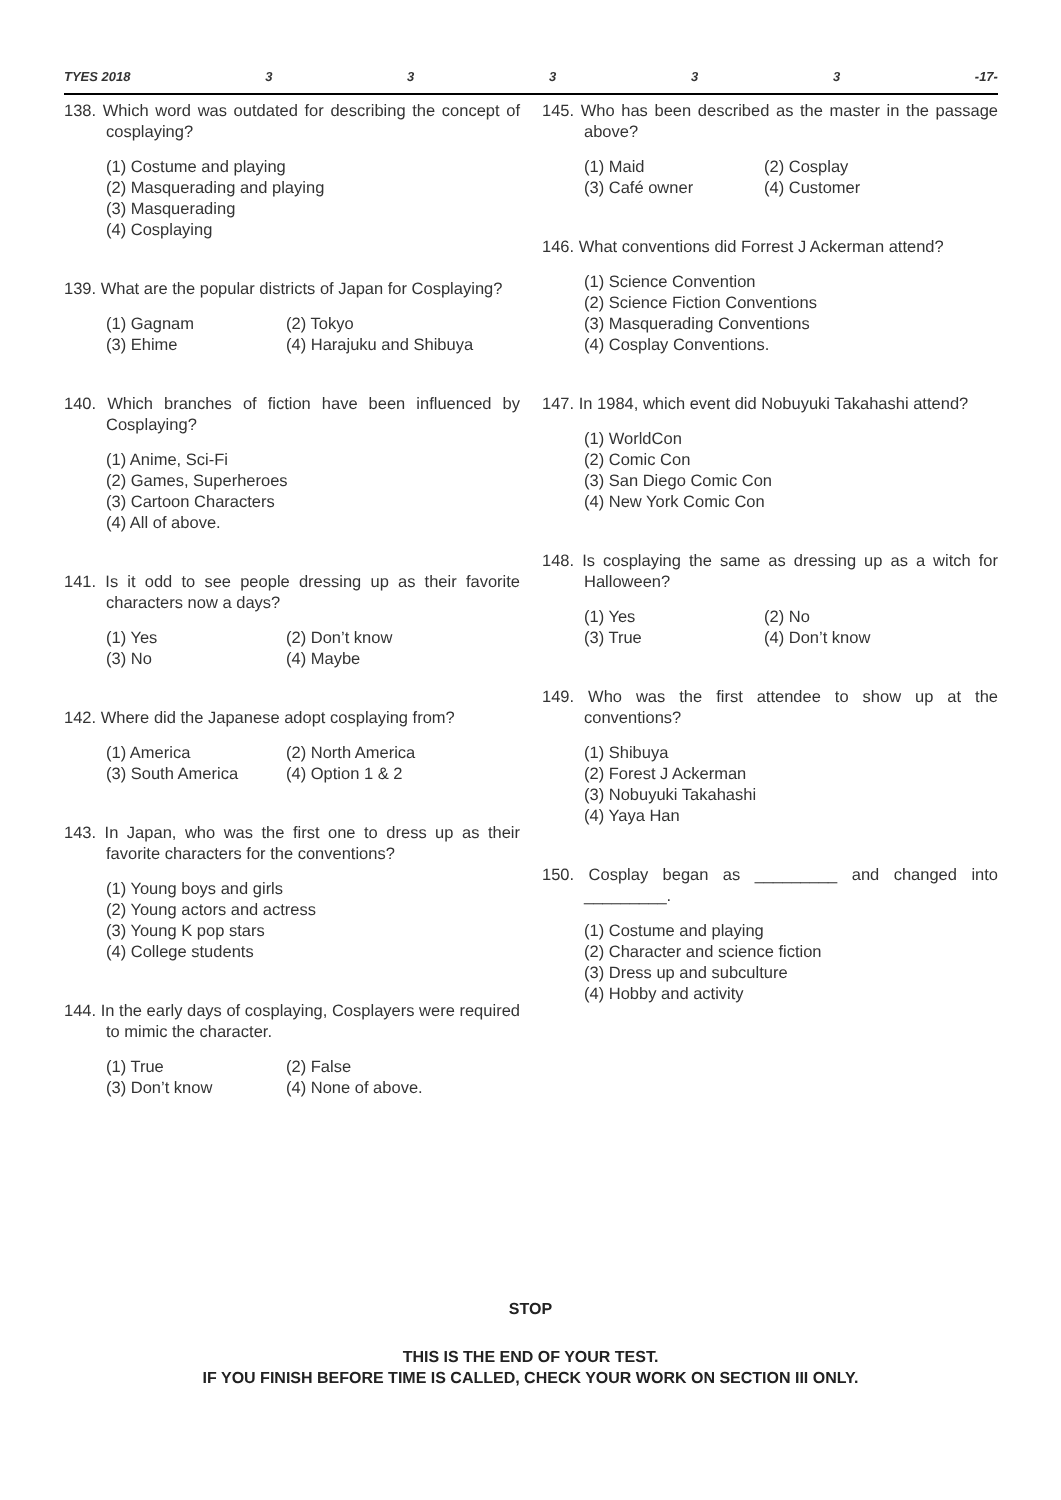TYES 2018 33333 -17-
138. Which word was outdated for describing the concept of cosplaying?
(1) Costume and playing
(2) Masquerading and playing
(3) Masquerading
(4) Cosplaying
139. What are the popular districts of Japan for Cosplaying?
(1) Gagnam (2) Tokyo (3) Ehime (4) Harajuku and Shibuya
140. Which branches of fiction have been influenced by Cosplaying?
(1) Anime, Sci-Fi
(2) Games, Superheroes
(3) Cartoon Characters
(4) All of above.
141. Is it odd to see people dressing up as their favorite characters now a days?
(1) Yes (2) Don’t know (3) No (4) Maybe
142. Where did the Japanese adopt cosplaying from?
(1) America (2) North America (3) South America (4) Option 1 & 2
143. In Japan, who was the first one to dress up as their favorite characters for the conventions?
(1) Young boys and girls
(2) Young actors and actress
(3) Young K pop stars
(4) College students
144. In the early days of cosplaying, Cosplayers were required to mimic the character.
(1) True (2) False (3) Don’t know (4) None of above.
145. Who has been described as the master in the passage above?
(1) Maid (2) Cosplay (3) Café owner (4) Customer
146. What conventions did Forrest J Ackerman attend?
(1) Science Convention
(2) Science Fiction Conventions
(3) Masquerading Conventions
(4) Cosplay Conventions.
147. In 1984, which event did Nobuyuki Takahashi attend?
(1) WorldCon
(2) Comic Con
(3) San Diego Comic Con
(4) New York Comic Con
148. Is cosplaying the same as dressing up as a witch for Halloween?
(1) Yes (2) No (3) True (4) Don’t know
149. Who was the first attendee to show up at the conventions?
(1) Shibuya
(2) Forest J Ackerman
(3) Nobuyuki Takahashi
(4) Yaya Han
150. Cosplay began as _________ and changed into _________.
(1) Costume and playing
(2) Character and science fiction
(3) Dress up and subculture
(4) Hobby and activity
STOP
THIS IS THE END OF YOUR TEST.
IF YOU FINISH BEFORE TIME IS CALLED, CHECK YOUR WORK ON SECTION III ONLY.